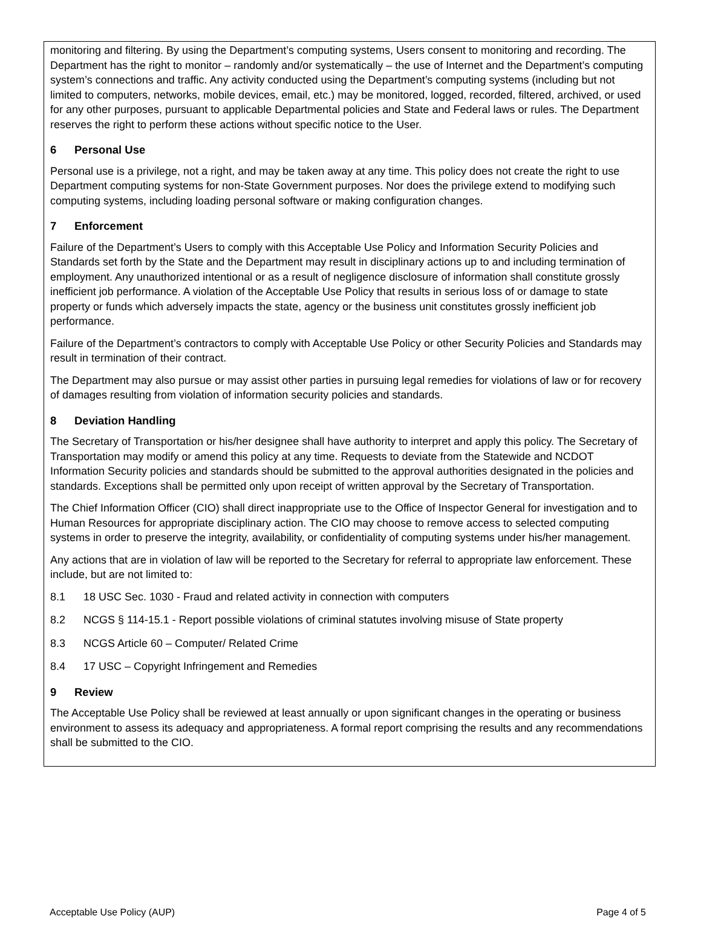monitoring and filtering. By using the Department’s computing systems, Users consent to monitoring and recording. The Department has the right to monitor – randomly and/or systematically – the use of Internet and the Department’s computing system’s connections and traffic. Any activity conducted using the Department’s computing systems (including but not limited to computers, networks, mobile devices, email, etc.) may be monitored, logged, recorded, filtered, archived, or used for any other purposes, pursuant to applicable Departmental policies and State and Federal laws or rules. The Department reserves the right to perform these actions without specific notice to the User.
6 Personal Use
Personal use is a privilege, not a right, and may be taken away at any time. This policy does not create the right to use Department computing systems for non-State Government purposes. Nor does the privilege extend to modifying such computing systems, including loading personal software or making configuration changes.
7 Enforcement
Failure of the Department’s Users to comply with this Acceptable Use Policy and Information Security Policies and Standards set forth by the State and the Department may result in disciplinary actions up to and including termination of employment. Any unauthorized intentional or as a result of negligence disclosure of information shall constitute grossly inefficient job performance. A violation of the Acceptable Use Policy that results in serious loss of or damage to state property or funds which adversely impacts the state, agency or the business unit constitutes grossly inefficient job performance.
Failure of the Department’s contractors to comply with Acceptable Use Policy or other Security Policies and Standards may result in termination of their contract.
The Department may also pursue or may assist other parties in pursuing legal remedies for violations of law or for recovery of damages resulting from violation of information security policies and standards.
8 Deviation Handling
The Secretary of Transportation or his/her designee shall have authority to interpret and apply this policy. The Secretary of Transportation may modify or amend this policy at any time. Requests to deviate from the Statewide and NCDOT Information Security policies and standards should be submitted to the approval authorities designated in the policies and standards. Exceptions shall be permitted only upon receipt of written approval by the Secretary of Transportation.
The Chief Information Officer (CIO) shall direct inappropriate use to the Office of Inspector General for investigation and to Human Resources for appropriate disciplinary action. The CIO may choose to remove access to selected computing systems in order to preserve the integrity, availability, or confidentiality of computing systems under his/her management.
Any actions that are in violation of law will be reported to the Secretary for referral to appropriate law enforcement. These include, but are not limited to:
8.1 18 USC Sec. 1030 - Fraud and related activity in connection with computers
8.2 NCGS § 114-15.1 - Report possible violations of criminal statutes involving misuse of State property
8.3 NCGS Article 60 – Computer/ Related Crime
8.4 17 USC – Copyright Infringement and Remedies
9 Review
The Acceptable Use Policy shall be reviewed at least annually or upon significant changes in the operating or business environment to assess its adequacy and appropriateness. A formal report comprising the results and any recommendations shall be submitted to the CIO.
Acceptable Use Policy (AUP) Page 4 of 5